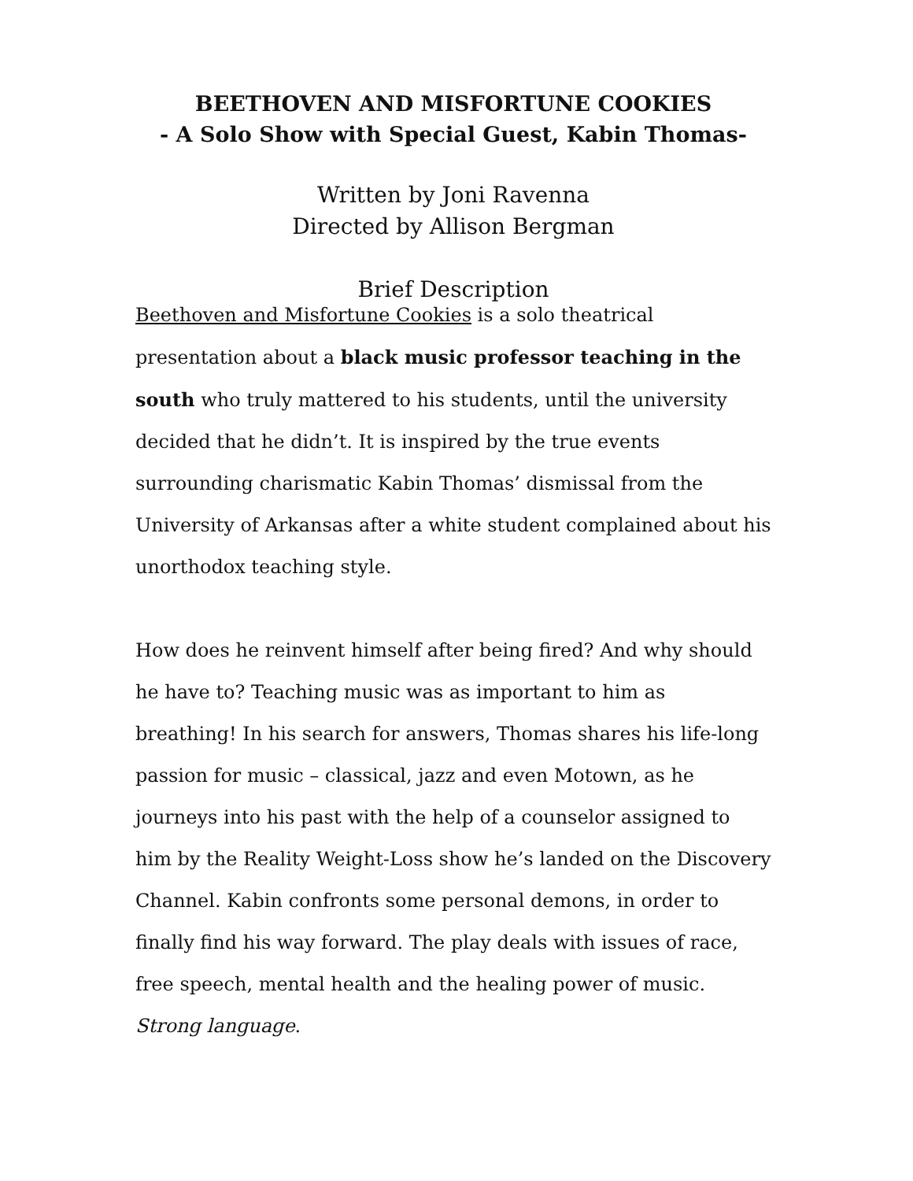BEETHOVEN AND MISFORTUNE COOKIES
- A Solo Show with Special Guest, Kabin Thomas-
Written by Joni Ravenna
Directed by Allison Bergman
Brief Description
Beethoven and Misfortune Cookies is a solo theatrical presentation about a black music professor teaching in the south who truly mattered to his students, until the university decided that he didn’t. It is inspired by the true events surrounding charismatic Kabin Thomas’ dismissal from the University of Arkansas after a white student complained about his unorthodox teaching style.
How does he reinvent himself after being fired? And why should he have to? Teaching music was as important to him as breathing! In his search for answers, Thomas shares his life-long passion for music – classical, jazz and even Motown, as he journeys into his past with the help of a counselor assigned to him by the Reality Weight-Loss show he’s landed on the Discovery Channel. Kabin confronts some personal demons, in order to finally find his way forward. The play deals with issues of race, free speech, mental health and the healing power of music. Strong language.